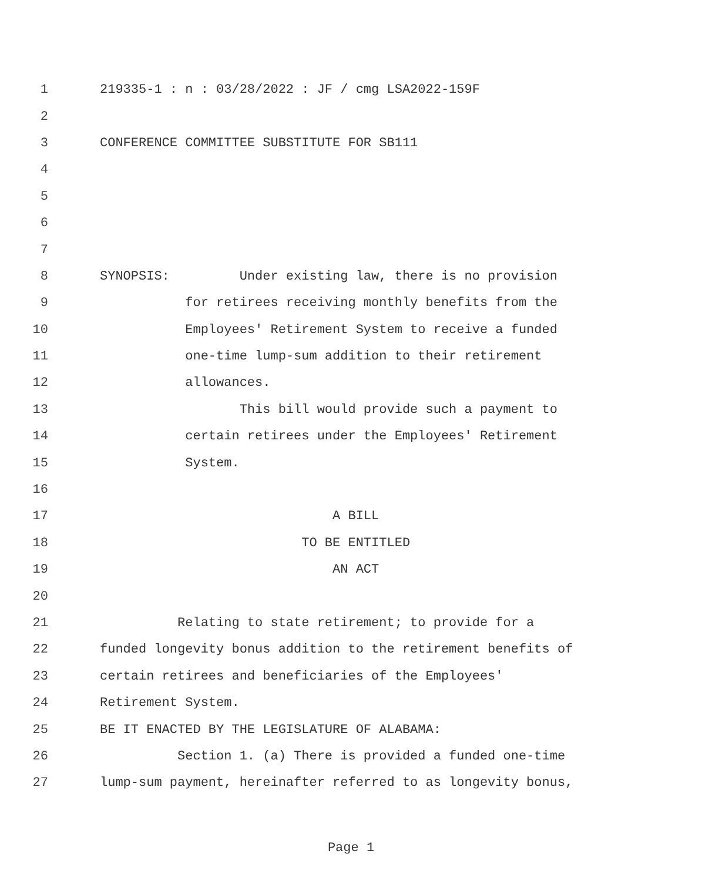1 219335-1 : n : 03/28/2022 : JF / cmg LSA2022-159F
2
3 CONFERENCE COMMITTEE SUBSTITUTE FOR SB111
4
5
6
7
8 SYNOPSIS: Under existing law, there is no provision
9 for retirees receiving monthly benefits from the
10 Employees' Retirement System to receive a funded
11 one-time lump-sum addition to their retirement
12 allowances.
13 This bill would provide such a payment to
14 certain retirees under the Employees' Retirement
15 System.
16
17 A BILL
18 TO BE ENTITLED
19 AN ACT
20
21 Relating to state retirement; to provide for a
22 funded longevity bonus addition to the retirement benefits of
23 certain retirees and beneficiaries of the Employees'
24 Retirement System.
25 BE IT ENACTED BY THE LEGISLATURE OF ALABAMA:
26 Section 1. (a) There is provided a funded one-time
27 lump-sum payment, hereinafter referred to as longevity bonus,
Page 1